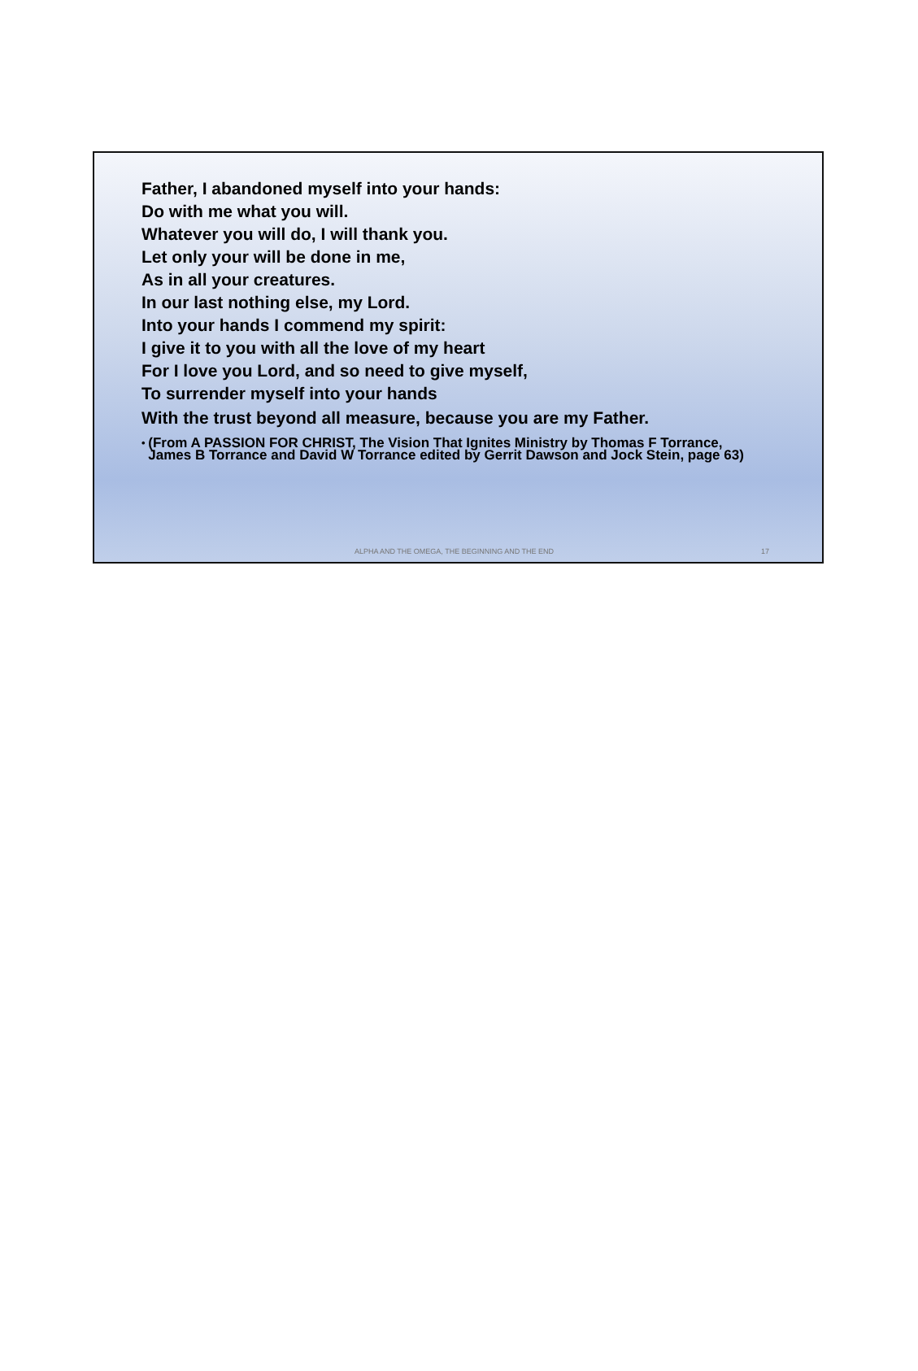Father, I abandoned myself into your hands:
Do with me what you will.
Whatever you will do, I will thank you.
Let only your will be done in me,
As in all your creatures.
In our last nothing else, my Lord.
Into your hands I commend my spirit:
I give it to you with all the love of my heart
For I love you Lord, and so need to give myself,
To surrender myself into your hands
With the trust beyond all measure, because you are my Father.
• (From A PASSION FOR CHRIST, The Vision That Ignites Ministry by Thomas F Torrance, James B Torrance and David W Torrance edited by Gerrit Dawson and Jock Stein, page 63)
ALPHA AND THE OMEGA, THE BEGINNING AND THE END 17